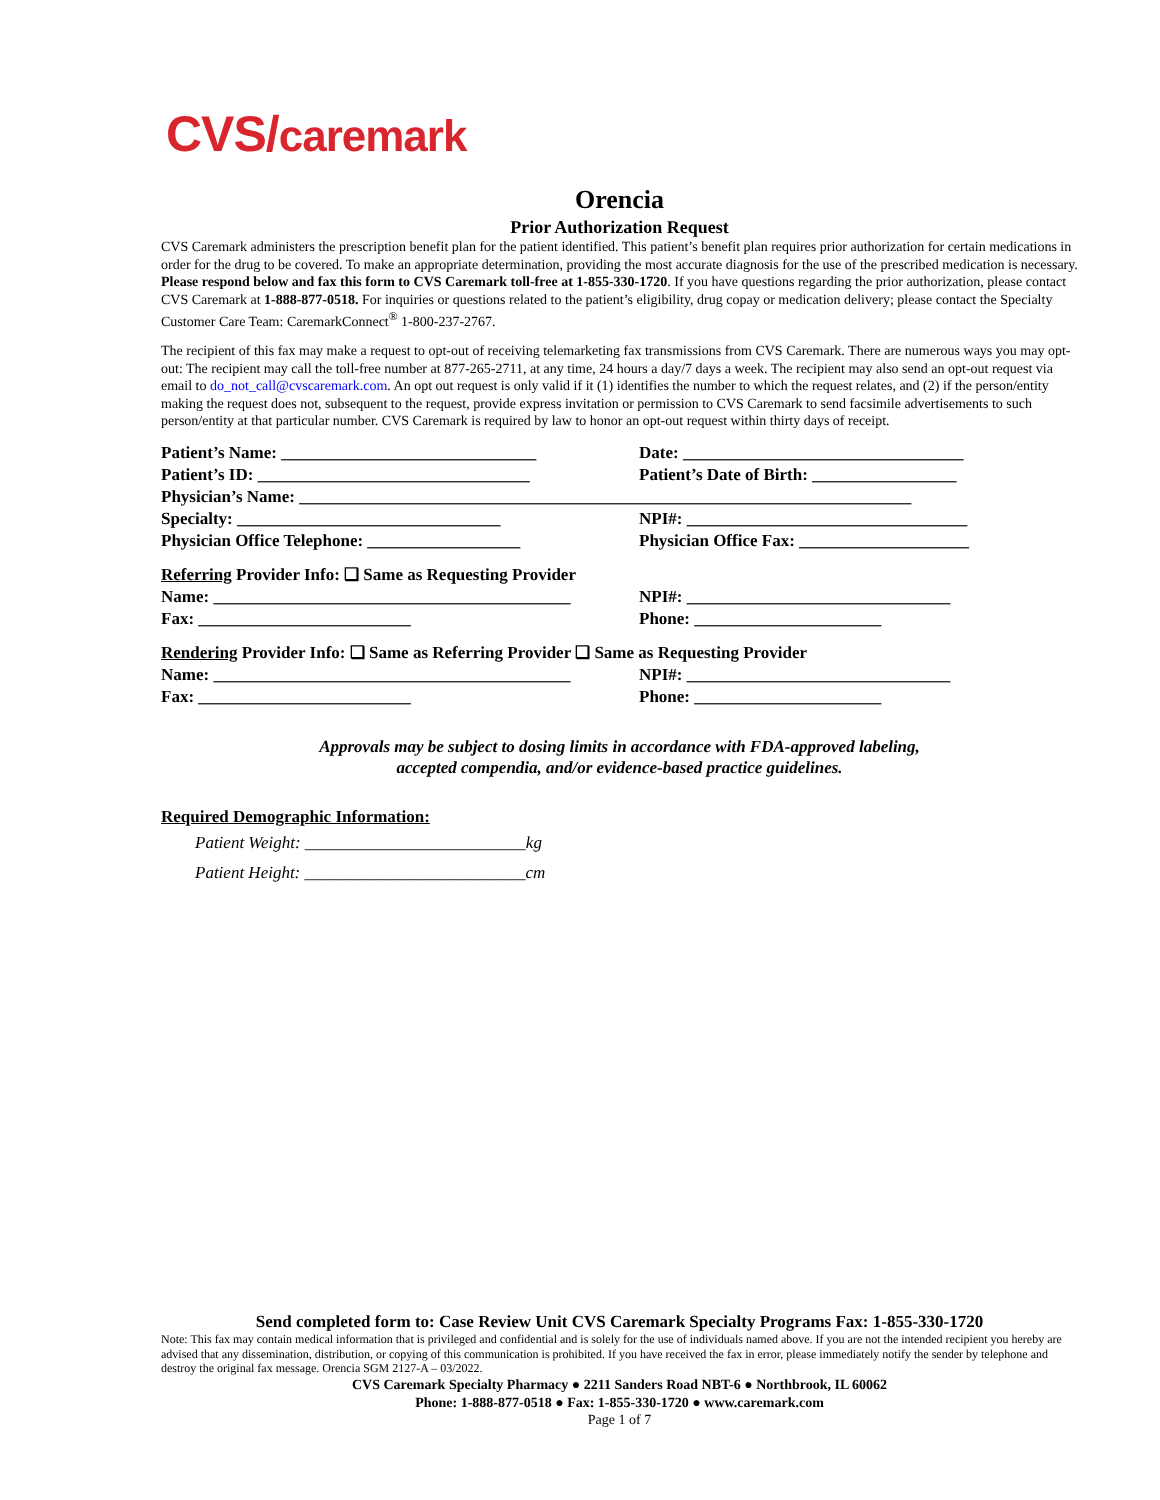CVS/caremark
Orencia
Prior Authorization Request
CVS Caremark administers the prescription benefit plan for the patient identified. This patient’s benefit plan requires prior authorization for certain medications in order for the drug to be covered. To make an appropriate determination, providing the most accurate diagnosis for the use of the prescribed medication is necessary. Please respond below and fax this form to CVS Caremark toll-free at 1-855-330-1720. If you have questions regarding the prior authorization, please contact CVS Caremark at 1-888-877-0518. For inquiries or questions related to the patient’s eligibility, drug copay or medication delivery; please contact the Specialty Customer Care Team: CaremarkConnect<sup>®</sup> 1-800-237-2767.
The recipient of this fax may make a request to opt-out of receiving telemarketing fax transmissions from CVS Caremark. There are numerous ways you may opt-out: The recipient may call the toll-free number at 877-265-2711, at any time, 24 hours a day/7 days a week. The recipient may also send an opt-out request via email to do_not_call@cvscaremark.com. An opt out request is only valid if it (1) identifies the number to which the request relates, and (2) if the person/entity making the request does not, subsequent to the request, provide express invitation or permission to CVS Caremark to send facsimile advertisements to such person/entity at that particular number. CVS Caremark is required by law to honor an opt-out request within thirty days of receipt.
Patient’s Name: ______________________________ Date: _________________________________
Patient’s ID: ________________________________ Patient’s Date of Birth: _________________
Physician’s Name: ________________________________________________________________________
Specialty: _______________________________ NPI#: _________________________________
Physician Office Telephone: __________________ Physician Office Fax: ____________________
Referring Provider Info: ❑ Same as Requesting Provider
Name: __________________________________________
NPI#: _______________________________
Fax: _________________________ Phone: ______________________
Rendering Provider Info: ❑ Same as Referring Provider ❑ Same as Requesting Provider
Name: __________________________________________
NPI#: _______________________________
Fax: _________________________ Phone: ______________________
Approvals may be subject to dosing limits in accordance with FDA-approved labeling,
accepted compendia, and/or evidence-based practice guidelines.
Required Demographic Information:
Patient Weight: __________________________kg
Patient Height: __________________________cm
Send completed form to: Case Review Unit CVS Caremark Specialty Programs Fax: 1-855-330-1720
Note: This fax may contain medical information that is privileged and confidential and is solely for the use of individuals named above. If you are not the intended recipient you hereby are advised that any dissemination, distribution, or copying of this communication is prohibited. If you have received the fax in error, please immediately notify the sender by telephone and destroy the original fax message. Orencia SGM 2127-A – 03/2022.
CVS Caremark Specialty Pharmacy ● 2211 Sanders Road NBT-6 ● Northbrook, IL 60062
Phone: 1-888-877-0518 ● Fax: 1-855-330-1720 ● www.caremark.com
Page 1 of 7